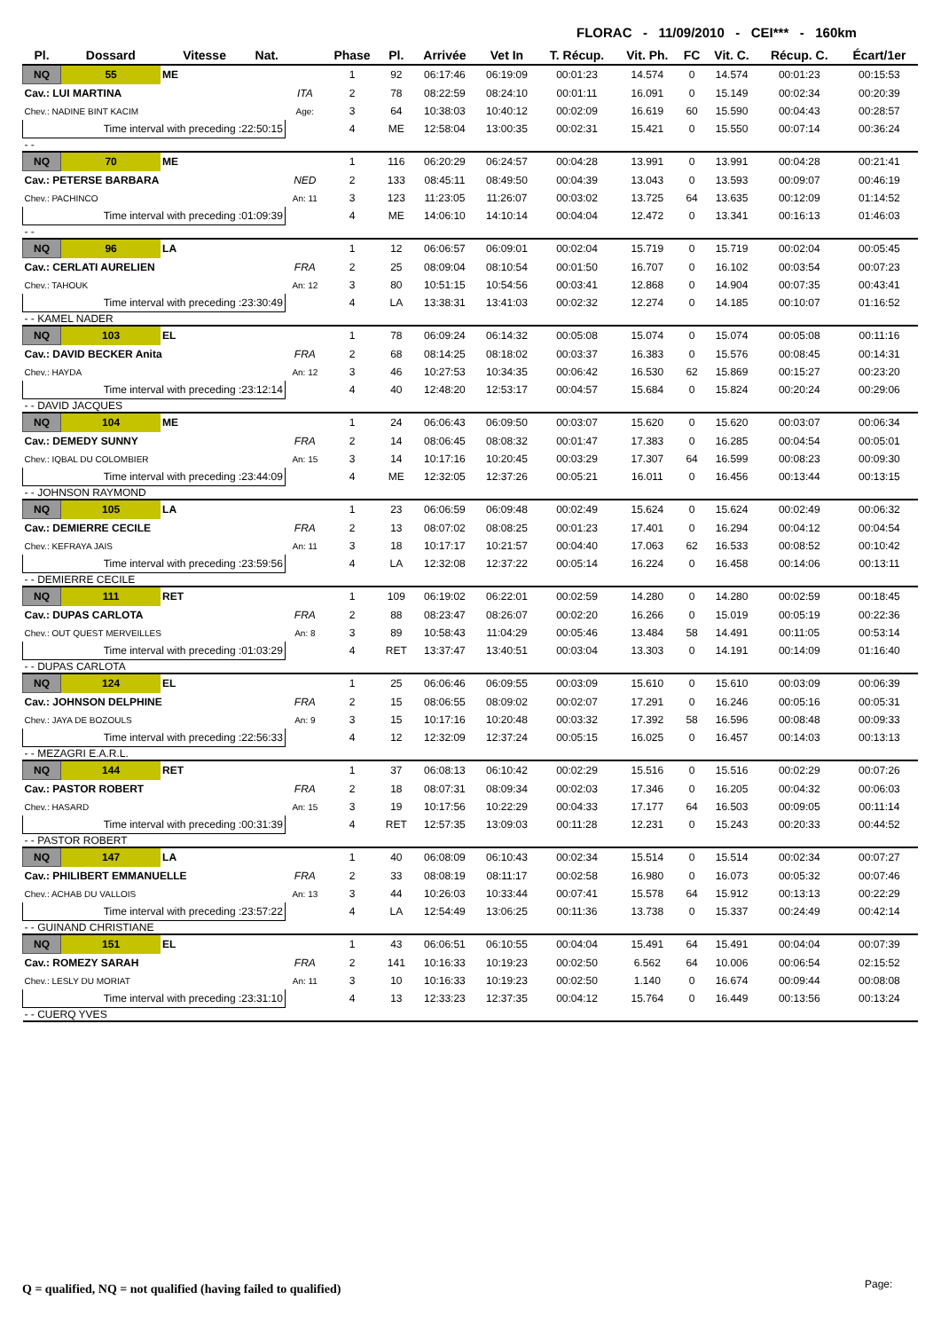FLORAC - 11/09/2010 - CEI*** - 160km
| Pl. | Dossard | Vitesse | Nat. | | Phase | Pl. | Arrivée | Vet In | T. Récup. | Vit. Ph. | FC | Vit. C. | Récup. C. | Écart/1er |
| --- | --- | --- | --- | --- | --- | --- | --- | --- | --- | --- | --- | --- | --- | --- |
| NQ | 55 | ME | | | 1 | 92 | 06:17:46 | 06:19:09 | 00:01:23 | 14.574 | 0 | 14.574 | 00:01:23 | 00:15:53 |
| Cav.: LUI MARTINA | | | | ITA | 2 | 78 | 08:22:59 | 08:24:10 | 00:01:11 | 16.091 | 0 | 15.149 | 00:02:34 | 00:20:39 |
| Chev.: NADINE BINT KACIM | | | | Age: | 3 | 64 | 10:38:03 | 10:40:12 | 00:02:09 | 16.619 | 60 | 15.590 | 00:04:43 | 00:28:57 |
| Time interval with preceding :22:50:15 | | | | | 4 | ME | 12:58:04 | 13:00:35 | 00:02:31 | 15.421 | 0 | 15.550 | 00:07:14 | 00:36:24 |
| - - | | | | | | | | | | | | | | |
| NQ | 70 | ME | | | 1 | 116 | 06:20:29 | 06:24:57 | 00:04:28 | 13.991 | 0 | 13.991 | 00:04:28 | 00:21:41 |
| Cav.: PETERSE BARBARA | | | | NED | 2 | 133 | 08:45:11 | 08:49:50 | 00:04:39 | 13.043 | 0 | 13.593 | 00:09:07 | 00:46:19 |
| Chev.: PACHINCO | | | | An: 11 | 3 | 123 | 11:23:05 | 11:26:07 | 00:03:02 | 13.725 | 64 | 13.635 | 00:12:09 | 01:14:52 |
| Time interval with preceding :01:09:39 | | | | | 4 | ME | 14:06:10 | 14:10:14 | 00:04:04 | 12.472 | 0 | 13.341 | 00:16:13 | 01:46:03 |
| - - | | | | | | | | | | | | | | |
| NQ | 96 | LA | | | 1 | 12 | 06:06:57 | 06:09:01 | 00:02:04 | 15.719 | 0 | 15.719 | 00:02:04 | 00:05:45 |
| Cav.: CERLATI AURELIEN | | | | FRA | 2 | 25 | 08:09:04 | 08:10:54 | 00:01:50 | 16.707 | 0 | 16.102 | 00:03:54 | 00:07:23 |
| Chev.: TAHOUK | | | | An: 12 | 3 | 80 | 10:51:15 | 10:54:56 | 00:03:41 | 12.868 | 0 | 14.904 | 00:07:35 | 00:43:41 |
| Time interval with preceding :23:30:49 | | | | | 4 | LA | 13:38:31 | 13:41:03 | 00:02:32 | 12.274 | 0 | 14.185 | 00:10:07 | 01:16:52 |
| - - KAMEL NADER | | | | | | | | | | | | | | |
| NQ | 103 | EL | | | 1 | 78 | 06:09:24 | 06:14:32 | 00:05:08 | 15.074 | 0 | 15.074 | 00:05:08 | 00:11:16 |
| Cav.: DAVID BECKER Anita | | | | FRA | 2 | 68 | 08:14:25 | 08:18:02 | 00:03:37 | 16.383 | 0 | 15.576 | 00:08:45 | 00:14:31 |
| Chev.: HAYDA | | | | An: 12 | 3 | 46 | 10:27:53 | 10:34:35 | 00:06:42 | 16.530 | 62 | 15.869 | 00:15:27 | 00:23:20 |
| Time interval with preceding :23:12:14 | | | | | 4 | 40 | 12:48:20 | 12:53:17 | 00:04:57 | 15.684 | 0 | 15.824 | 00:20:24 | 00:29:06 |
| - - DAVID JACQUES | | | | | | | | | | | | | | |
| NQ | 104 | ME | | | 1 | 24 | 06:06:43 | 06:09:50 | 00:03:07 | 15.620 | 0 | 15.620 | 00:03:07 | 00:06:34 |
| Cav.: DEMEDY SUNNY | | | | FRA | 2 | 14 | 08:06:45 | 08:08:32 | 00:01:47 | 17.383 | 0 | 16.285 | 00:04:54 | 00:05:01 |
| Chev.: IQBAL DU COLOMBIER | | | | An: 15 | 3 | 14 | 10:17:16 | 10:20:45 | 00:03:29 | 17.307 | 64 | 16.599 | 00:08:23 | 00:09:30 |
| Time interval with preceding :23:44:09 | | | | | 4 | ME | 12:32:05 | 12:37:26 | 00:05:21 | 16.011 | 0 | 16.456 | 00:13:44 | 00:13:15 |
| - - JOHNSON RAYMOND | | | | | | | | | | | | | | |
| NQ | 105 | LA | | | 1 | 23 | 06:06:59 | 06:09:48 | 00:02:49 | 15.624 | 0 | 15.624 | 00:02:49 | 00:06:32 |
| Cav.: DEMIERRE CECILE | | | | FRA | 2 | 13 | 08:07:02 | 08:08:25 | 00:01:23 | 17.401 | 0 | 16.294 | 00:04:12 | 00:04:54 |
| Chev.: KEFRAYA JAIS | | | | An: 11 | 3 | 18 | 10:17:17 | 10:21:57 | 00:04:40 | 17.063 | 62 | 16.533 | 00:08:52 | 00:10:42 |
| Time interval with preceding :23:59:56 | | | | | 4 | LA | 12:32:08 | 12:37:22 | 00:05:14 | 16.224 | 0 | 16.458 | 00:14:06 | 00:13:11 |
| - - DEMIERRE CECILE | | | | | | | | | | | | | | |
| NQ | 111 | RET | | | 1 | 109 | 06:19:02 | 06:22:01 | 00:02:59 | 14.280 | 0 | 14.280 | 00:02:59 | 00:18:45 |
| Cav.: DUPAS CARLOTA | | | | FRA | 2 | 88 | 08:23:47 | 08:26:07 | 00:02:20 | 16.266 | 0 | 15.019 | 00:05:19 | 00:22:36 |
| Chev.: OUT QUEST MERVEILLES | | | | An: 8 | 3 | 89 | 10:58:43 | 11:04:29 | 00:05:46 | 13.484 | 58 | 14.491 | 00:11:05 | 00:53:14 |
| Time interval with preceding :01:03:29 | | | | | 4 | RET | 13:37:47 | 13:40:51 | 00:03:04 | 13.303 | 0 | 14.191 | 00:14:09 | 01:16:40 |
| - - DUPAS CARLOTA | | | | | | | | | | | | | | |
| NQ | 124 | EL | | | 1 | 25 | 06:06:46 | 06:09:55 | 00:03:09 | 15.610 | 0 | 15.610 | 00:03:09 | 00:06:39 |
| Cav.: JOHNSON DELPHINE | | | | FRA | 2 | 15 | 08:06:55 | 08:09:02 | 00:02:07 | 17.291 | 0 | 16.246 | 00:05:16 | 00:05:31 |
| Chev.: JAYA DE BOZOULS | | | | An: 9 | 3 | 15 | 10:17:16 | 10:20:48 | 00:03:32 | 17.392 | 58 | 16.596 | 00:08:48 | 00:09:33 |
| Time interval with preceding :22:56:33 | | | | | 4 | 12 | 12:32:09 | 12:37:24 | 00:05:15 | 16.025 | 0 | 16.457 | 00:14:03 | 00:13:13 |
| - - MEZAGRI E.A.R.L. | | | | | | | | | | | | | | |
| NQ | 144 | RET | | | 1 | 37 | 06:08:13 | 06:10:42 | 00:02:29 | 15.516 | 0 | 15.516 | 00:02:29 | 00:07:26 |
| Cav.: PASTOR ROBERT | | | | FRA | 2 | 18 | 08:07:31 | 08:09:34 | 00:02:03 | 17.346 | 0 | 16.205 | 00:04:32 | 00:06:03 |
| Chev.: HASARD | | | | An: 15 | 3 | 19 | 10:17:56 | 10:22:29 | 00:04:33 | 17.177 | 64 | 16.503 | 00:09:05 | 00:11:14 |
| Time interval with preceding :00:31:39 | | | | | 4 | RET | 12:57:35 | 13:09:03 | 00:11:28 | 12.231 | 0 | 15.243 | 00:20:33 | 00:44:52 |
| - - PASTOR ROBERT | | | | | | | | | | | | | | |
| NQ | 147 | LA | | | 1 | 40 | 06:08:09 | 06:10:43 | 00:02:34 | 15.514 | 0 | 15.514 | 00:02:34 | 00:07:27 |
| Cav.: PHILIBERT EMMANUELLE | | | | FRA | 2 | 33 | 08:08:19 | 08:11:17 | 00:02:58 | 16.980 | 0 | 16.073 | 00:05:32 | 00:07:46 |
| Chev.: ACHAB DU VALLOIS | | | | An: 13 | 3 | 44 | 10:26:03 | 10:33:44 | 00:07:41 | 15.578 | 64 | 15.912 | 00:13:13 | 00:22:29 |
| Time interval with preceding :23:57:22 | | | | | 4 | LA | 12:54:49 | 13:06:25 | 00:11:36 | 13.738 | 0 | 15.337 | 00:24:49 | 00:42:14 |
| - - GUINAND CHRISTIANE | | | | | | | | | | | | | | |
| NQ | 151 | EL | | | 1 | 43 | 06:06:51 | 06:10:55 | 00:04:04 | 15.491 | 64 | 15.491 | 00:04:04 | 00:07:39 |
| Cav.: ROMEZY SARAH | | | | FRA | 2 | 141 | 10:16:33 | 10:19:23 | 00:02:50 | 6.562 | 64 | 10.006 | 00:06:54 | 02:15:52 |
| Chev.: LESLY DU MORIAT | | | | An: 11 | 3 | 10 | 10:16:33 | 10:19:23 | 00:02:50 | 1.140 | 0 | 16.674 | 00:09:44 | 00:08:08 |
| Time interval with preceding :23:31:10 | | | | | 4 | 13 | 12:33:23 | 12:37:35 | 00:04:12 | 15.764 | 0 | 16.449 | 00:13:56 | 00:13:24 |
| - - CUERQ YVES | | | | | | | | | | | | | | |
Q = qualified, NQ = not qualified (having failed to qualified)
Page: